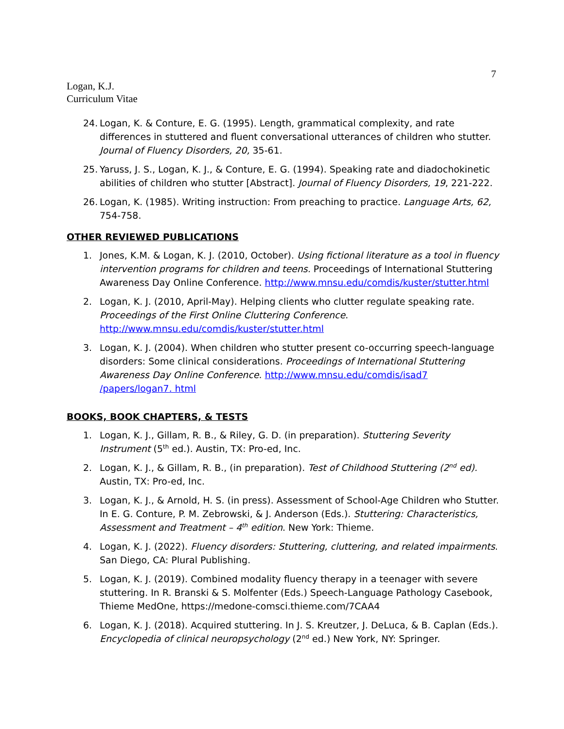7
Logan, K.J.
Curriculum Vitae
24. Logan, K. & Conture, E. G. (1995). Length, grammatical complexity, and rate differences in stuttered and fluent conversational utterances of children who stutter. Journal of Fluency Disorders, 20, 35-61.
25. Yaruss, J. S., Logan, K. J., & Conture, E. G. (1994). Speaking rate and diadochokinetic abilities of children who stutter [Abstract]. Journal of Fluency Disorders, 19, 221-222.
26. Logan, K. (1985). Writing instruction: From preaching to practice. Language Arts, 62, 754-758.
OTHER REVIEWED PUBLICATIONS
1. Jones, K.M. & Logan, K. J. (2010, October). Using fictional literature as a tool in fluency intervention programs for children and teens. Proceedings of International Stuttering Awareness Day Online Conference. http://www.mnsu.edu/comdis/kuster/stutter.html
2. Logan, K. J. (2010, April-May). Helping clients who clutter regulate speaking rate. Proceedings of the First Online Cluttering Conference. http://www.mnsu.edu/comdis/kuster/stutter.html
3. Logan, K. J. (2004). When children who stutter present co-occurring speech-language disorders: Some clinical considerations. Proceedings of International Stuttering Awareness Day Online Conference. http://www.mnsu.edu/comdis/isad7 /papers/logan7. html
BOOKS, BOOK CHAPTERS, & TESTS
1. Logan, K. J., Gillam, R. B., & Riley, G. D. (in preparation). Stuttering Severity Instrument (5<sup>th</sup> ed.). Austin, TX: Pro-ed, Inc.
2. Logan, K. J., & Gillam, R. B., (in preparation). Test of Childhood Stuttering (2<sup>nd</sup> ed). Austin, TX: Pro-ed, Inc.
3. Logan, K. J., & Arnold, H. S. (in press). Assessment of School-Age Children who Stutter. In E. G. Conture, P. M. Zebrowski, & J. Anderson (Eds.). Stuttering: Characteristics, Assessment and Treatment – 4<sup>th</sup> edition. New York: Thieme.
4. Logan, K. J. (2022). Fluency disorders: Stuttering, cluttering, and related impairments. San Diego, CA: Plural Publishing.
5. Logan, K. J. (2019). Combined modality fluency therapy in a teenager with severe stuttering. In R. Branski & S. Molfenter (Eds.) Speech-Language Pathology Casebook, Thieme MedOne, https://medone-comsci.thieme.com/7CAA4
6. Logan, K. J. (2018). Acquired stuttering. In J. S. Kreutzer, J. DeLuca, & B. Caplan (Eds.). Encyclopedia of clinical neuropsychology (2<sup>nd</sup> ed.) New York, NY: Springer.